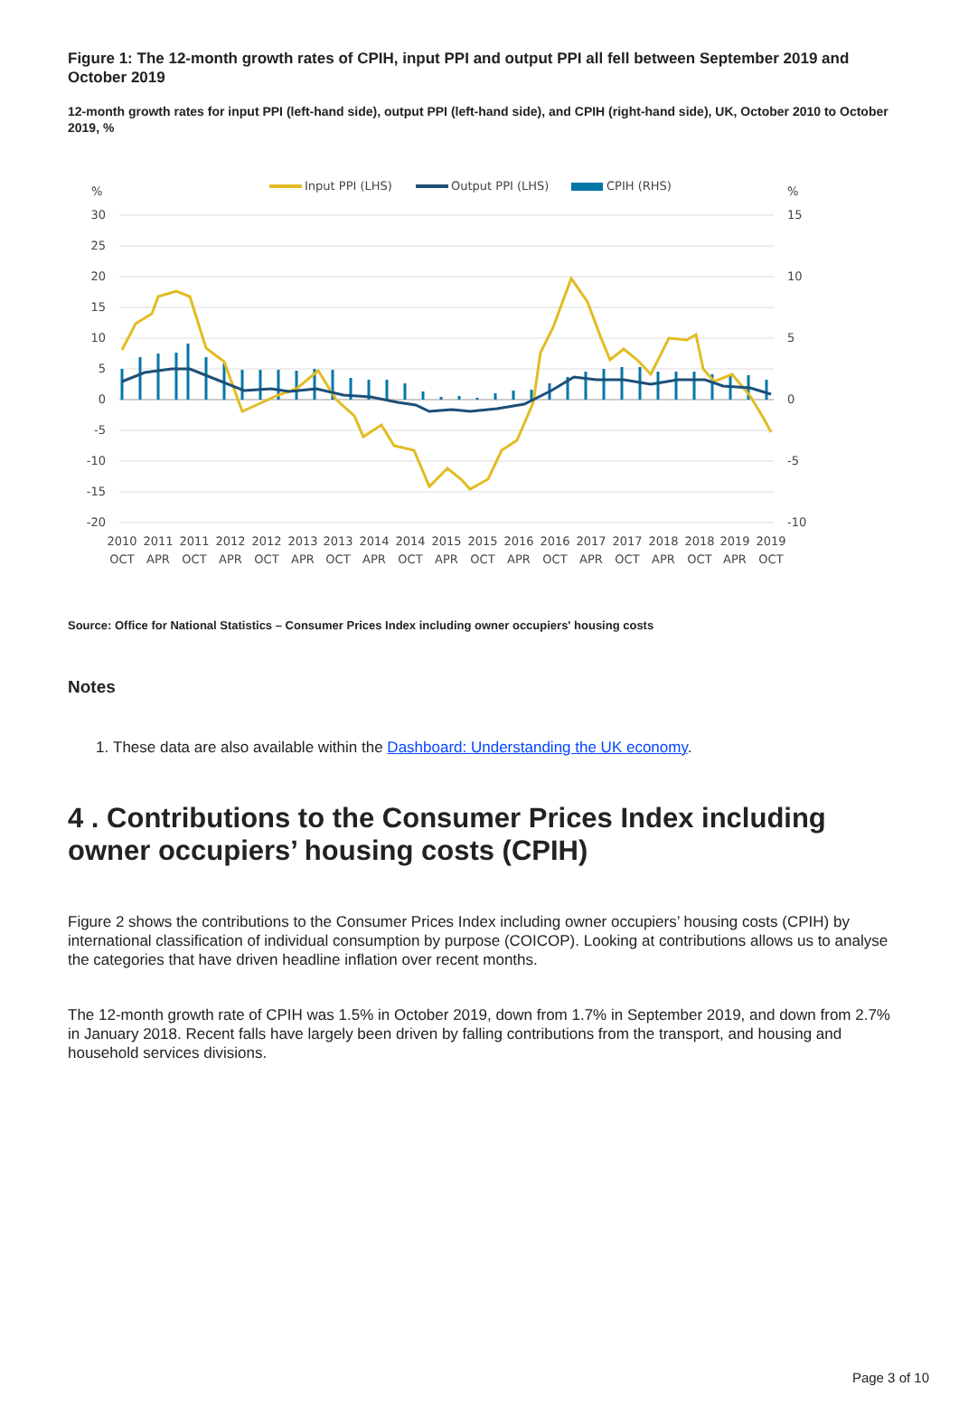Figure 1: The 12-month growth rates of CPIH, input PPI and output PPI all fell between September 2019 and October 2019
12-month growth rates for input PPI (left-hand side), output PPI (left-hand side), and CPIH (right-hand side), UK, October 2010 to October 2019, %
Input PPI (LHS)
Output PPI (LHS)
CPIH (RHS)
%
%
30
25
20
15
10
5
0
-5
-10
-15
-20
15
10
5
0
-5
-10
2010
OCT
2011
APR
2011
OCT
2012
APR
2012
OCT
2013
APR
2013
OCT
2014
APR
2014
OCT
2015
APR
2015
OCT
2016
APR
2016
OCT
2017
APR
2017
OCT
2018
APR
2018
OCT
2019
APR
2019
OCT
Source: Office for National Statistics – Consumer Prices Index including owner occupiers' housing costs
Notes
1. These data are also available within the Dashboard: Understanding the UK economy.
4 . Contributions to the Consumer Prices Index including owner occupiers’ housing costs (CPIH)
Figure 2 shows the contributions to the Consumer Prices Index including owner occupiers’ housing costs (CPIH) by international classification of individual consumption by purpose (COICOP). Looking at contributions allows us to analyse the categories that have driven headline inflation over recent months.
The 12-month growth rate of CPIH was 1.5% in October 2019, down from 1.7% in September 2019, and down from 2.7% in January 2018. Recent falls have largely been driven by falling contributions from the transport, and housing and household services divisions.
Page 3 of 10